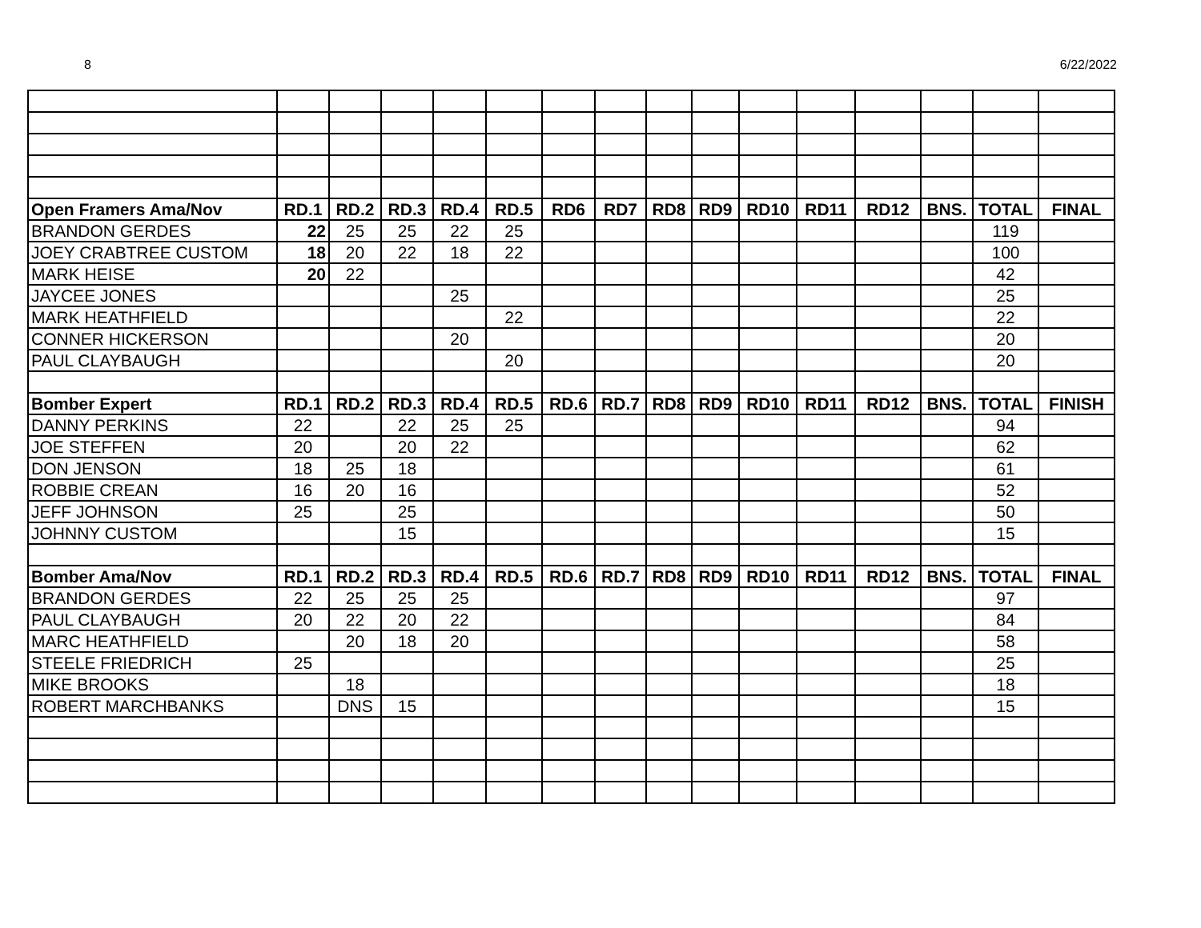8 6/22/2022
| Open Framers Ama/Nov | RD.1 | RD.2 | RD.3 | RD.4 | RD.5 | RD6 | RD7 | RD8 | RD9 | RD10 | RD11 | RD12 | BNS. | TOTAL | FINAL |
| --- | --- | --- | --- | --- | --- | --- | --- | --- | --- | --- | --- | --- | --- | --- | --- |
| BRANDON GERDES | 22 | 25 | 25 | 22 | 25 | | | | | | | | | 119 | |
| JOEY CRABTREE CUSTOM | 18 | 20 | 22 | 18 | 22 | | | | | | | | | 100 | |
| MARK HEISE | 20 | 22 | | | | | | | | | | | | 42 | |
| JAYCEE JONES | | | | 25 | | | | | | | | | | 25 | |
| MARK HEATHFIELD | | | | | 22 | | | | | | | | | 22 | |
| CONNER HICKERSON | | | | 20 | | | | | | | | | | 20 | |
| PAUL CLAYBAUGH | | | | | 20 | | | | | | | | | 20 | |
| Bomber Expert | RD.1 | RD.2 | RD.3 | RD.4 | RD.5 | RD.6 | RD.7 | RD8 | RD9 | RD10 | RD11 | RD12 | BNS. | TOTAL | FINISH |
| DANNY PERKINS | 22 | | 22 | 25 | 25 | | | | | | | | | 94 | |
| JOE STEFFEN | 20 | | 20 | 22 | | | | | | | | | | 62 | |
| DON JENSON | 18 | 25 | 18 | | | | | | | | | | | 61 | |
| ROBBIE CREAN | 16 | 20 | 16 | | | | | | | | | | | 52 | |
| JEFF JOHNSON | 25 | | 25 | | | | | | | | | | | 50 | |
| JOHNNY CUSTOM | | | 15 | | | | | | | | | | | 15 | |
| Bomber Ama/Nov | RD.1 | RD.2 | RD.3 | RD.4 | RD.5 | RD.6 | RD.7 | RD8 | RD9 | RD10 | RD11 | RD12 | BNS. | TOTAL | FINAL |
| BRANDON GERDES | 22 | 25 | 25 | 25 | | | | | | | | | | 97 | |
| PAUL CLAYBAUGH | 20 | 22 | 20 | 22 | | | | | | | | | | 84 | |
| MARC HEATHFIELD | | 20 | 18 | 20 | | | | | | | | | | 58 | |
| STEELE FRIEDRICH | 25 | | | | | | | | | | | | | 25 | |
| MIKE BROOKS | | 18 | | | | | | | | | | | | 18 | |
| ROBERT MARCHBANKS | | DNS | 15 | | | | | | | | | | | 15 | |